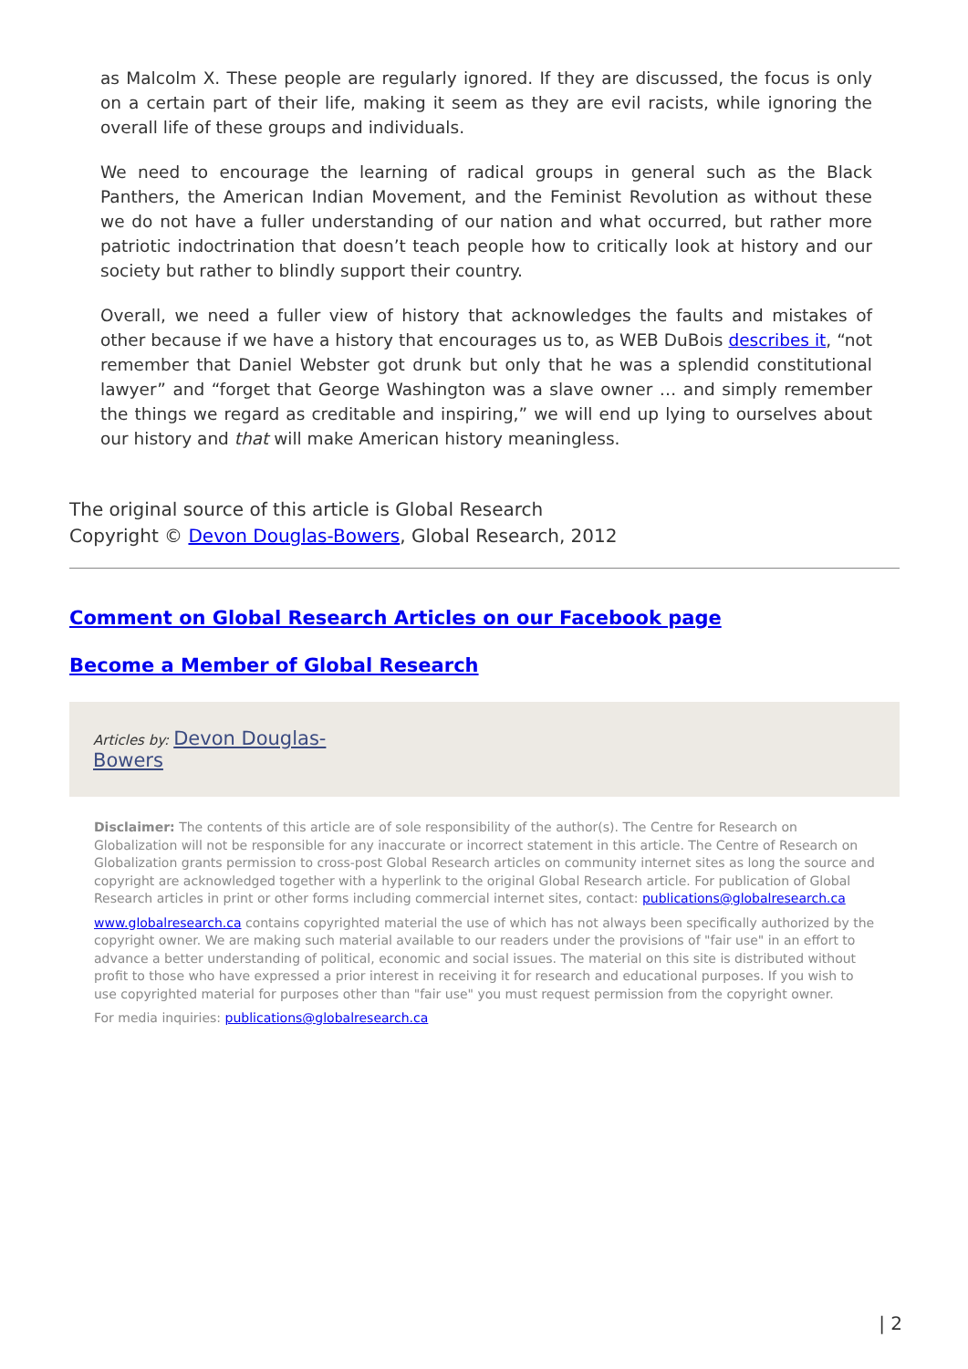as Malcolm X. These people are regularly ignored. If they are discussed, the focus is only on a certain part of their life, making it seem as they are evil racists, while ignoring the overall life of these groups and individuals.
We need to encourage the learning of radical groups in general such as the Black Panthers, the American Indian Movement, and the Feminist Revolution as without these we do not have a fuller understanding of our nation and what occurred, but rather more patriotic indoctrination that doesn’t teach people how to critically look at history and our society but rather to blindly support their country.
Overall, we need a fuller view of history that acknowledges the faults and mistakes of other because if we have a history that encourages us to, as WEB DuBois describes it, “not remember that Daniel Webster got drunk but only that he was a splendid constitutional lawyer” and “forget that George Washington was a slave owner … and simply remember the things we regard as creditable and inspiring,” we will end up lying to ourselves about our history and that will make American history meaningless.
The original source of this article is Global Research
Copyright © Devon Douglas-Bowers, Global Research, 2012
Comment on Global Research Articles on our Facebook page
Become a Member of Global Research
Articles by: Devon Douglas-
Bowers
Disclaimer: The contents of this article are of sole responsibility of the author(s). The Centre for Research on Globalization will not be responsible for any inaccurate or incorrect statement in this article. The Centre of Research on Globalization grants permission to cross-post Global Research articles on community internet sites as long the source and copyright are acknowledged together with a hyperlink to the original Global Research article. For publication of Global Research articles in print or other forms including commercial internet sites, contact: publications@globalresearch.ca
www.globalresearch.ca contains copyrighted material the use of which has not always been specifically authorized by the copyright owner. We are making such material available to our readers under the provisions of "fair use" in an effort to advance a better understanding of political, economic and social issues. The material on this site is distributed without profit to those who have expressed a prior interest in receiving it for research and educational purposes. If you wish to use copyrighted material for purposes other than "fair use" you must request permission from the copyright owner.
For media inquiries: publications@globalresearch.ca
| 2